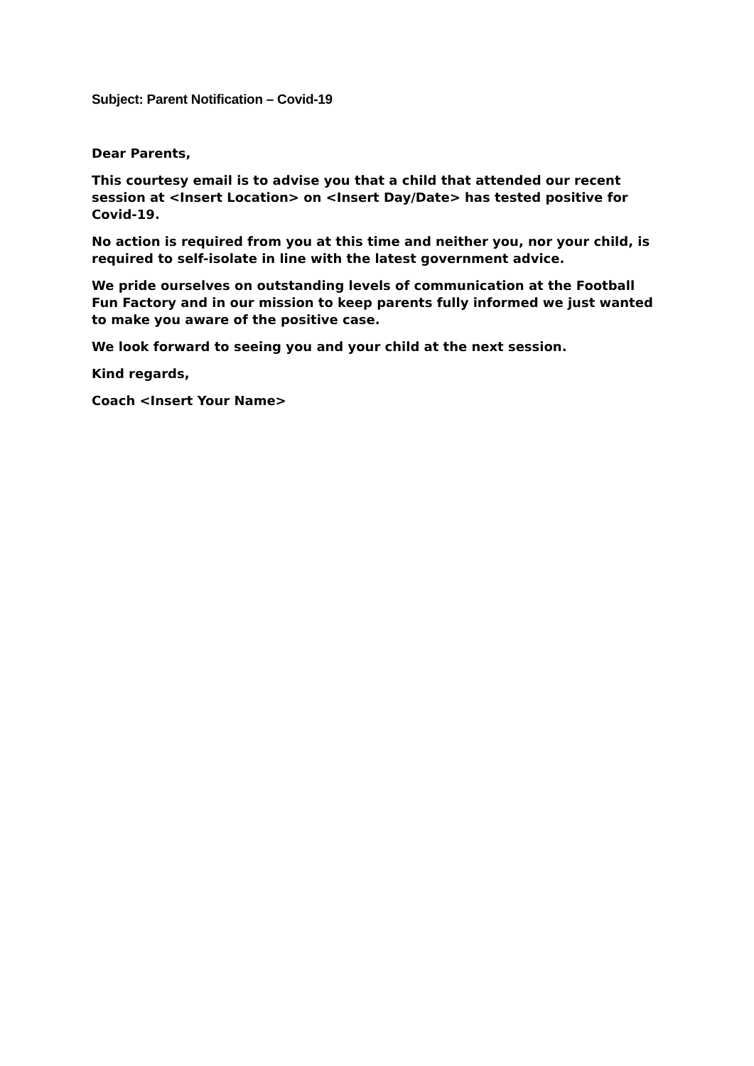Subject: Parent Notification – Covid-19
Dear Parents,
This courtesy email is to advise you that a child that attended our recent session at <Insert Location> on <Insert Day/Date> has tested positive for Covid-19.
No action is required from you at this time and neither you, nor your child, is required to self-isolate in line with the latest government advice.
We pride ourselves on outstanding levels of communication at the Football Fun Factory and in our mission to keep parents fully informed we just wanted to make you aware of the positive case.
We look forward to seeing you and your child at the next session.
Kind regards,
Coach <Insert Your Name>